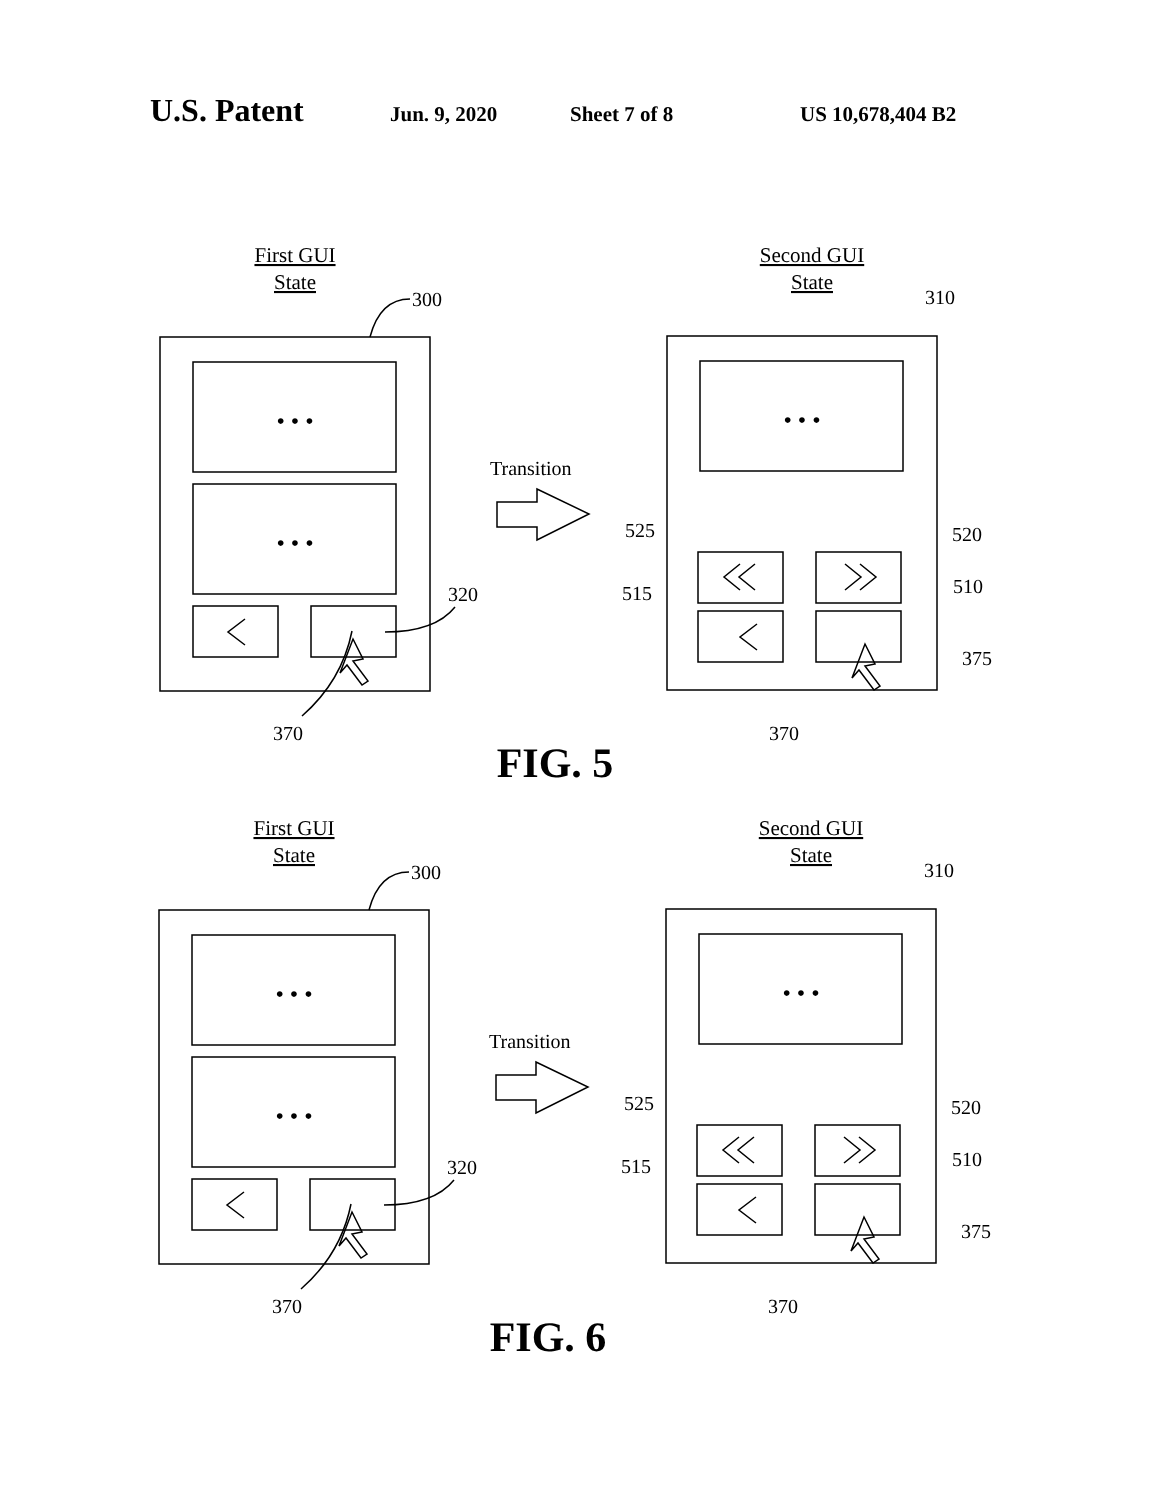U.S. Patent Jun. 9, 2020 Sheet 7 of 8 US 10,678,404 B2
First GUI
State
Second GUI
State
• • •
• • •
300
320
370
Transition
• • •
310
525
520
515
510
375
370
FIG. 5
FIG. 6